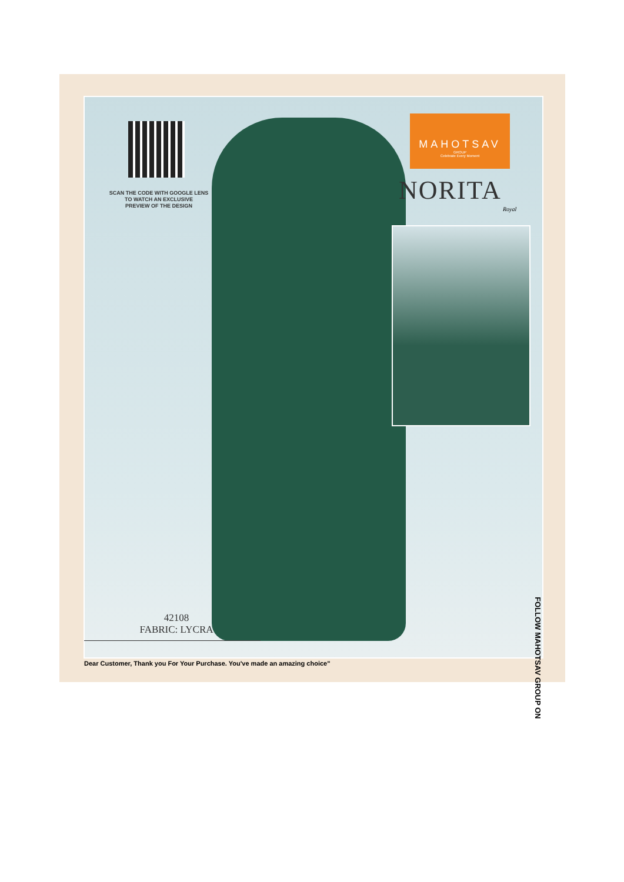SCAN THE CODE WITH GOOGLE LENS
TO WATCH AN EXCLUSIVE
PREVIEW OF THE DESIGN
MAHOTSAV
GROUP
Celebrate Every Moment
NORITA
Royal
42108
FABRIC: LYCRA
FOLLOW MAHOTSAV GROUP ON
Dear Customer, Thank you For Your Purchase. You've made an amazing choice"